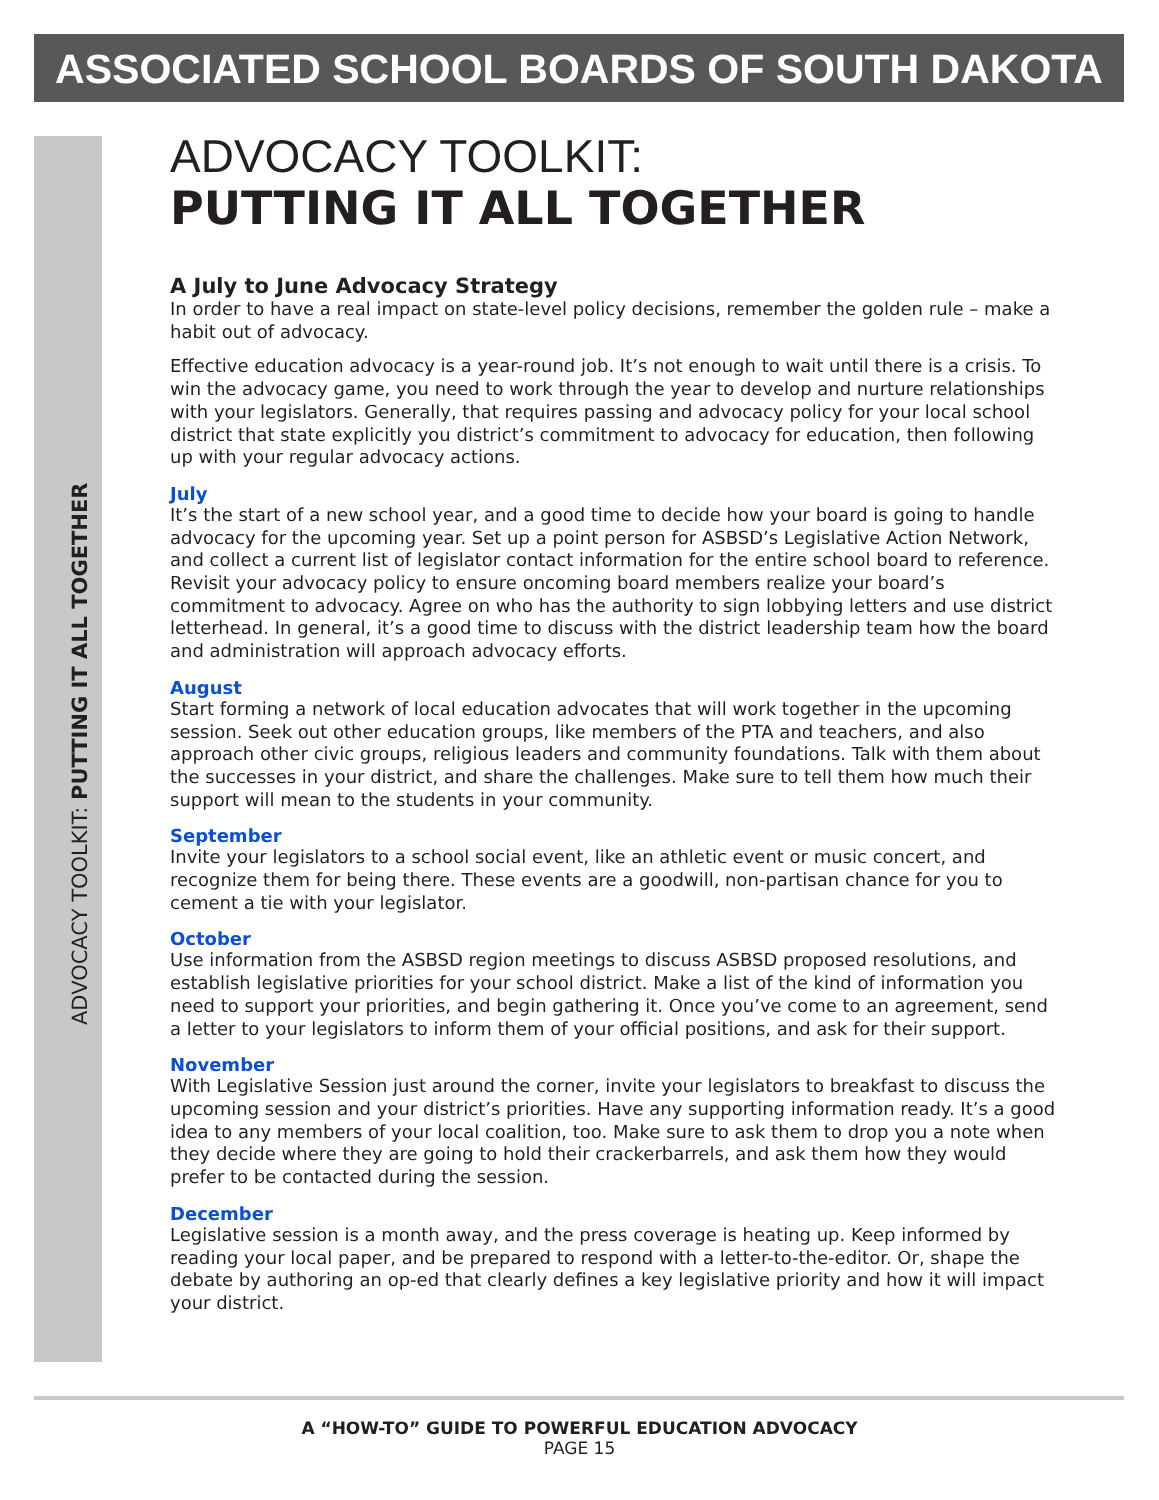ASSOCIATED SCHOOL BOARDS OF SOUTH DAKOTA
ADVOCACY TOOLKIT: PUTTING IT ALL TOGETHER
ADVOCACY TOOLKIT:
PUTTING IT ALL TOGETHER
A July to June Advocacy Strategy
In order to have a real impact on state-level policy decisions, remember the golden rule – make a habit out of advocacy.
Effective education advocacy is a year-round job. It’s not enough to wait until there is a crisis. To win the advocacy game, you need to work through the year to develop and nurture relationships with your legislators. Generally, that requires passing and advocacy policy for your local school district that state explicitly you district’s commitment to advocacy for education, then following up with your regular advocacy actions.
July
It’s the start of a new school year, and a good time to decide how your board is going to handle advocacy for the upcoming year. Set up a point person for ASBSD’s Legislative Action Network, and collect a current list of legislator contact information for the entire school board to reference. Revisit your advocacy policy to ensure oncoming board members realize your board’s commitment to advocacy. Agree on who has the authority to sign lobbying letters and use district letterhead. In general, it’s a good time to discuss with the district leadership team how the board and administration will approach advocacy efforts.
August
Start forming a network of local education advocates that will work together in the upcoming session. Seek out other education groups, like members of the PTA and teachers, and also approach other civic groups, religious leaders and community foundations. Talk with them about the successes in your district, and share the challenges. Make sure to tell them how much their support will mean to the students in your community.
September
Invite your legislators to a school social event, like an athletic event or music concert, and recognize them for being there. These events are a goodwill, non-partisan chance for you to cement a tie with your legislator.
October
Use information from the ASBSD region meetings to discuss ASBSD proposed resolutions, and establish legislative priorities for your school district. Make a list of the kind of information you need to support your priorities, and begin gathering it. Once you’ve come to an agreement, send a letter to your legislators to inform them of your official positions, and ask for their support.
November
With Legislative Session just around the corner, invite your legislators to breakfast to discuss the upcoming session and your district’s priorities. Have any supporting information ready. It’s a good idea to any members of your local coalition, too. Make sure to ask them to drop you a note when they decide where they are going to hold their crackerbarrels, and ask them how they would prefer to be contacted during the session.
December
Legislative session is a month away, and the press coverage is heating up. Keep informed by reading your local paper, and be prepared to respond with a letter-to-the-editor. Or, shape the debate by authoring an op-ed that clearly defines a key legislative priority and how it will impact your district.
A “HOW-TO” GUIDE TO POWERFUL EDUCATION ADVOCACY
PAGE 15